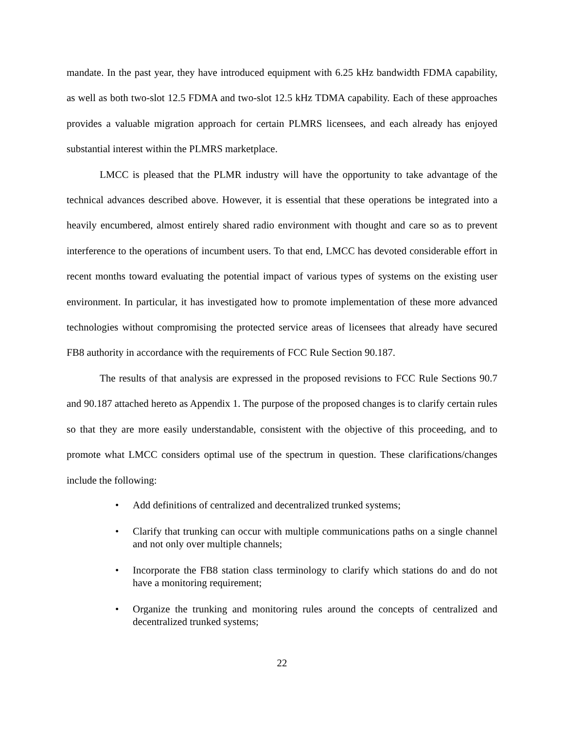mandate. In the past year, they have introduced equipment with 6.25 kHz bandwidth FDMA capability, as well as both two-slot 12.5 FDMA and two-slot 12.5 kHz TDMA capability. Each of these approaches provides a valuable migration approach for certain PLMRS licensees, and each already has enjoyed substantial interest within the PLMRS marketplace.
LMCC is pleased that the PLMR industry will have the opportunity to take advantage of the technical advances described above. However, it is essential that these operations be integrated into a heavily encumbered, almost entirely shared radio environment with thought and care so as to prevent interference to the operations of incumbent users. To that end, LMCC has devoted considerable effort in recent months toward evaluating the potential impact of various types of systems on the existing user environment. In particular, it has investigated how to promote implementation of these more advanced technologies without compromising the protected service areas of licensees that already have secured FB8 authority in accordance with the requirements of FCC Rule Section 90.187.
The results of that analysis are expressed in the proposed revisions to FCC Rule Sections 90.7 and 90.187 attached hereto as Appendix 1. The purpose of the proposed changes is to clarify certain rules so that they are more easily understandable, consistent with the objective of this proceeding, and to promote what LMCC considers optimal use of the spectrum in question. These clarifications/changes include the following:
• Add definitions of centralized and decentralized trunked systems;
• Clarify that trunking can occur with multiple communications paths on a single channel and not only over multiple channels;
• Incorporate the FB8 station class terminology to clarify which stations do and do not have a monitoring requirement;
• Organize the trunking and monitoring rules around the concepts of centralized and decentralized trunked systems;
22